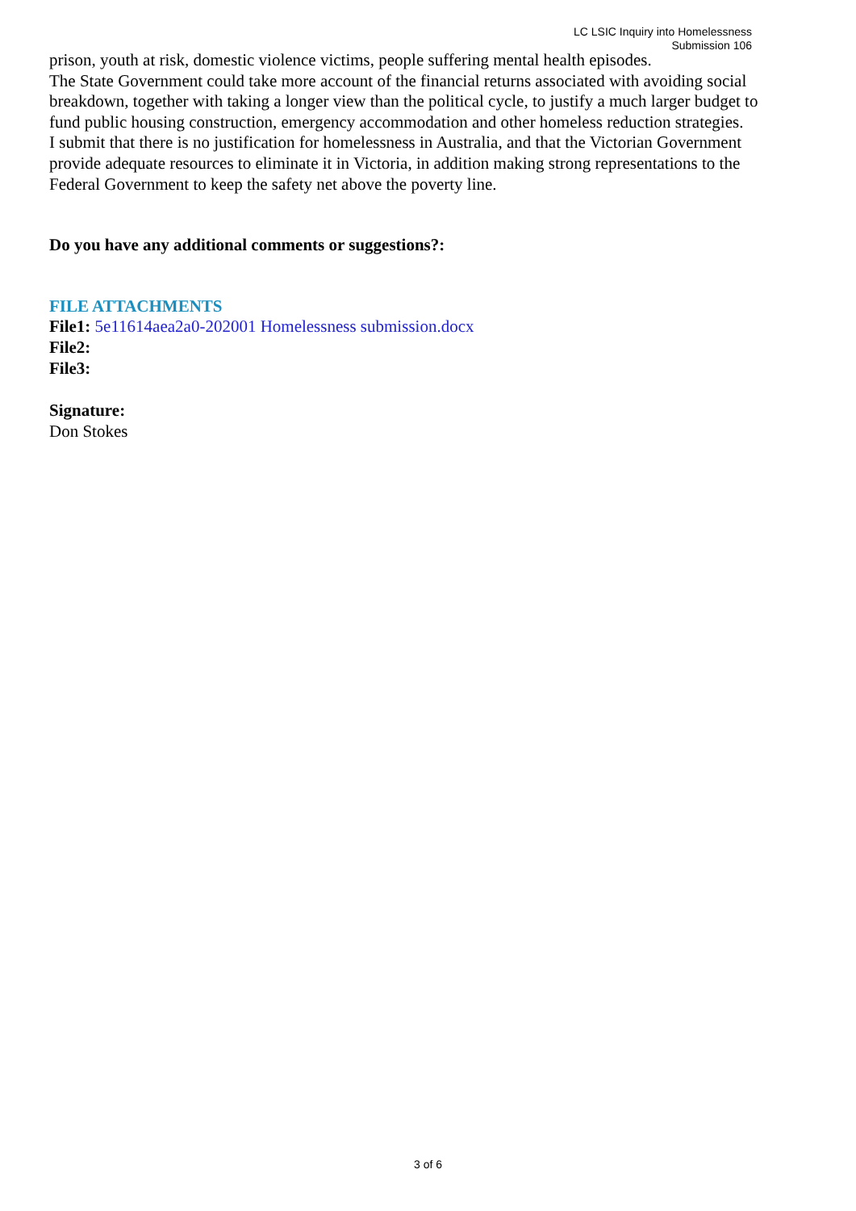LC LSIC Inquiry into Homelessness
Submission 106
prison, youth at risk, domestic violence victims, people suffering mental health episodes.
The State Government could take more account of the financial returns associated with avoiding social breakdown, together with taking a longer view than the political cycle, to justify a much larger budget to fund public housing construction, emergency accommodation and other homeless reduction strategies.
I submit that there is no justification for homelessness in Australia, and that the Victorian Government provide adequate resources to eliminate it in Victoria, in addition making strong representations to the Federal Government to keep the safety net above the poverty line.
Do you have any additional comments or suggestions?:
FILE ATTACHMENTS
File1: 5e11614aea2a0-202001 Homelessness submission.docx
File2:
File3:
Signature:
Don Stokes
3 of 6